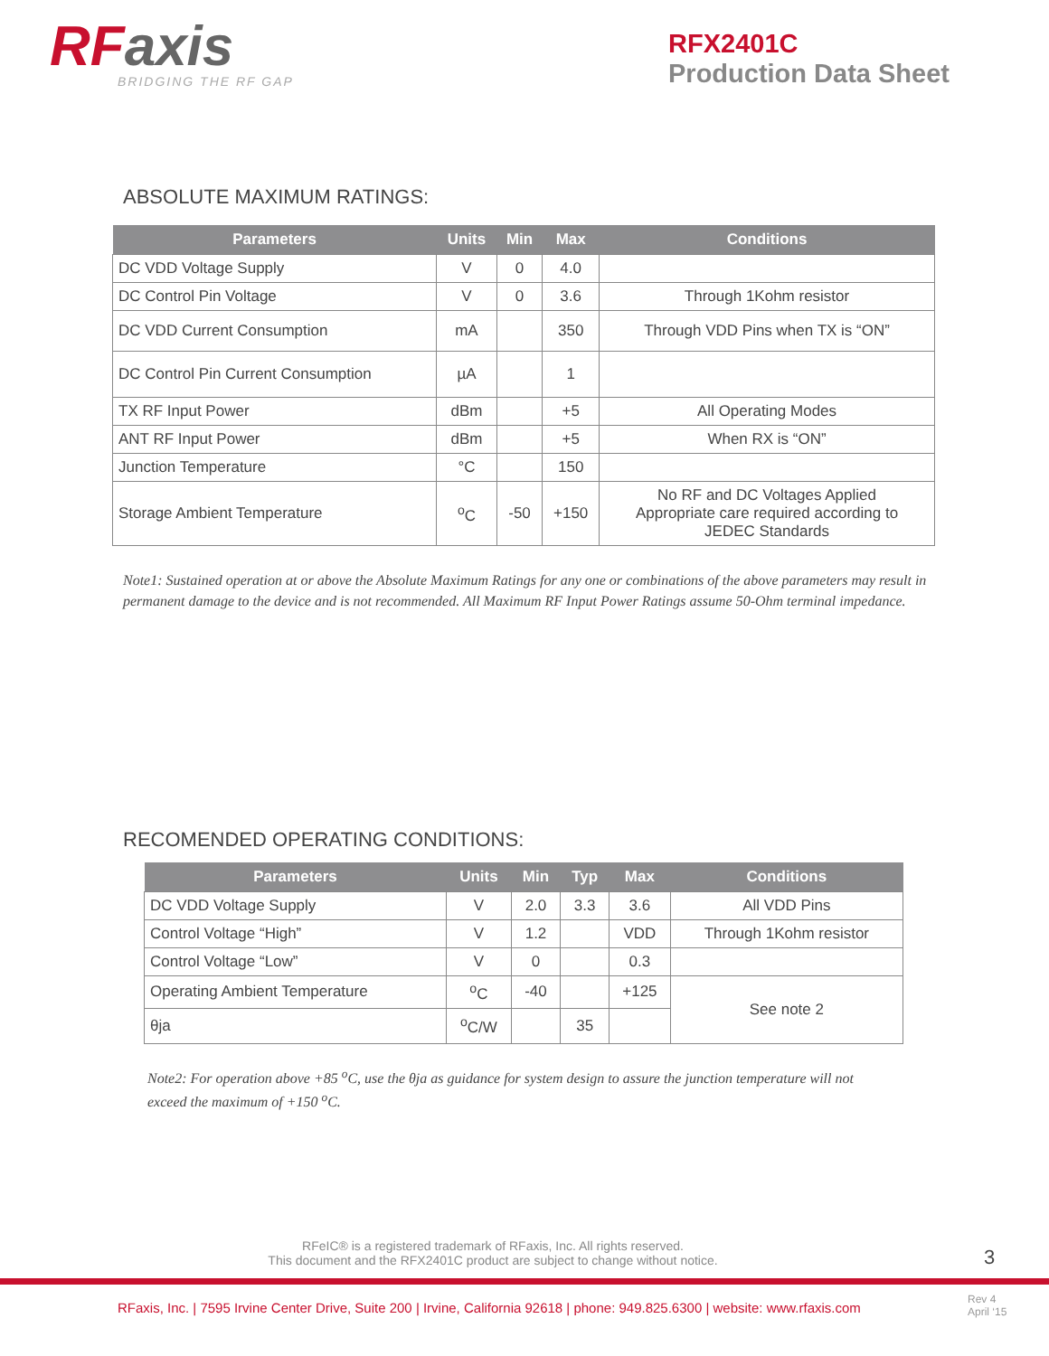RFaxis
BRIDGING THE RF GAP
RFX2401C
Production Data Sheet
ABSOLUTE MAXIMUM RATINGS:
| Parameters | Units | Min | Max | Conditions |
| --- | --- | --- | --- | --- |
| DC VDD Voltage Supply | V | 0 | 4.0 | |
| DC Control Pin Voltage | V | 0 | 3.6 | Through 1Kohm resistor |
| DC VDD Current Consumption | mA | | 350 | Through VDD Pins when TX is “ON” |
| DC Control Pin Current Consumption | µA | | 1 | |
| TX RF Input Power | dBm | | +5 | All Operating Modes |
| ANT RF Input Power | dBm | | +5 | When RX is “ON” |
| Junction Temperature | °C | | 150 | |
| Storage Ambient Temperature | <sup>o</sup> C | -50 | +150 | No RF and DC Voltages Applied Appropriate care required according to JEDEC Standards |
Note1: Sustained operation at or above the Absolute Maximum Ratings for any one or combinations of the above parameters may result in permanent damage to the device and is not recommended. All Maximum RF Input Power Ratings assume 50-Ohm terminal impedance.
RECOMENDED OPERATING CONDITIONS:
| Parameters | Units | Min | Typ | Max | Conditions |
| --- | --- | --- | --- | --- | --- |
| DC VDD Voltage Supply | V | 2.0 | 3.3 | 3.6 | All VDD Pins |
| Control Voltage “High” | V | 1.2 | | VDD | Through 1Kohm resistor |
| Control Voltage “Low” | V | 0 | | 0.3 | |
| Operating Ambient Temperature | <sup>o</sup> C | -40 | | +125 | See note 2 |
| θja | <sup>o</sup> C/W | | 35 | | |
Note2: For operation above +85 <sup>o</sup>C, use the θja as guidance for system design to assure the junction temperature will not exceed the maximum of +150 <sup>o</sup>C.
RFeIC® is a registered trademark of RFaxis, Inc. All rights reserved.
This document and the RFX2401C product are subject to change without notice.
3
RFaxis, Inc. | 7595 Irvine Center Drive, Suite 200 | Irvine, California 92618 | phone: 949.825.6300 | website: www.rfaxis.com
Rev 4
April ‘15